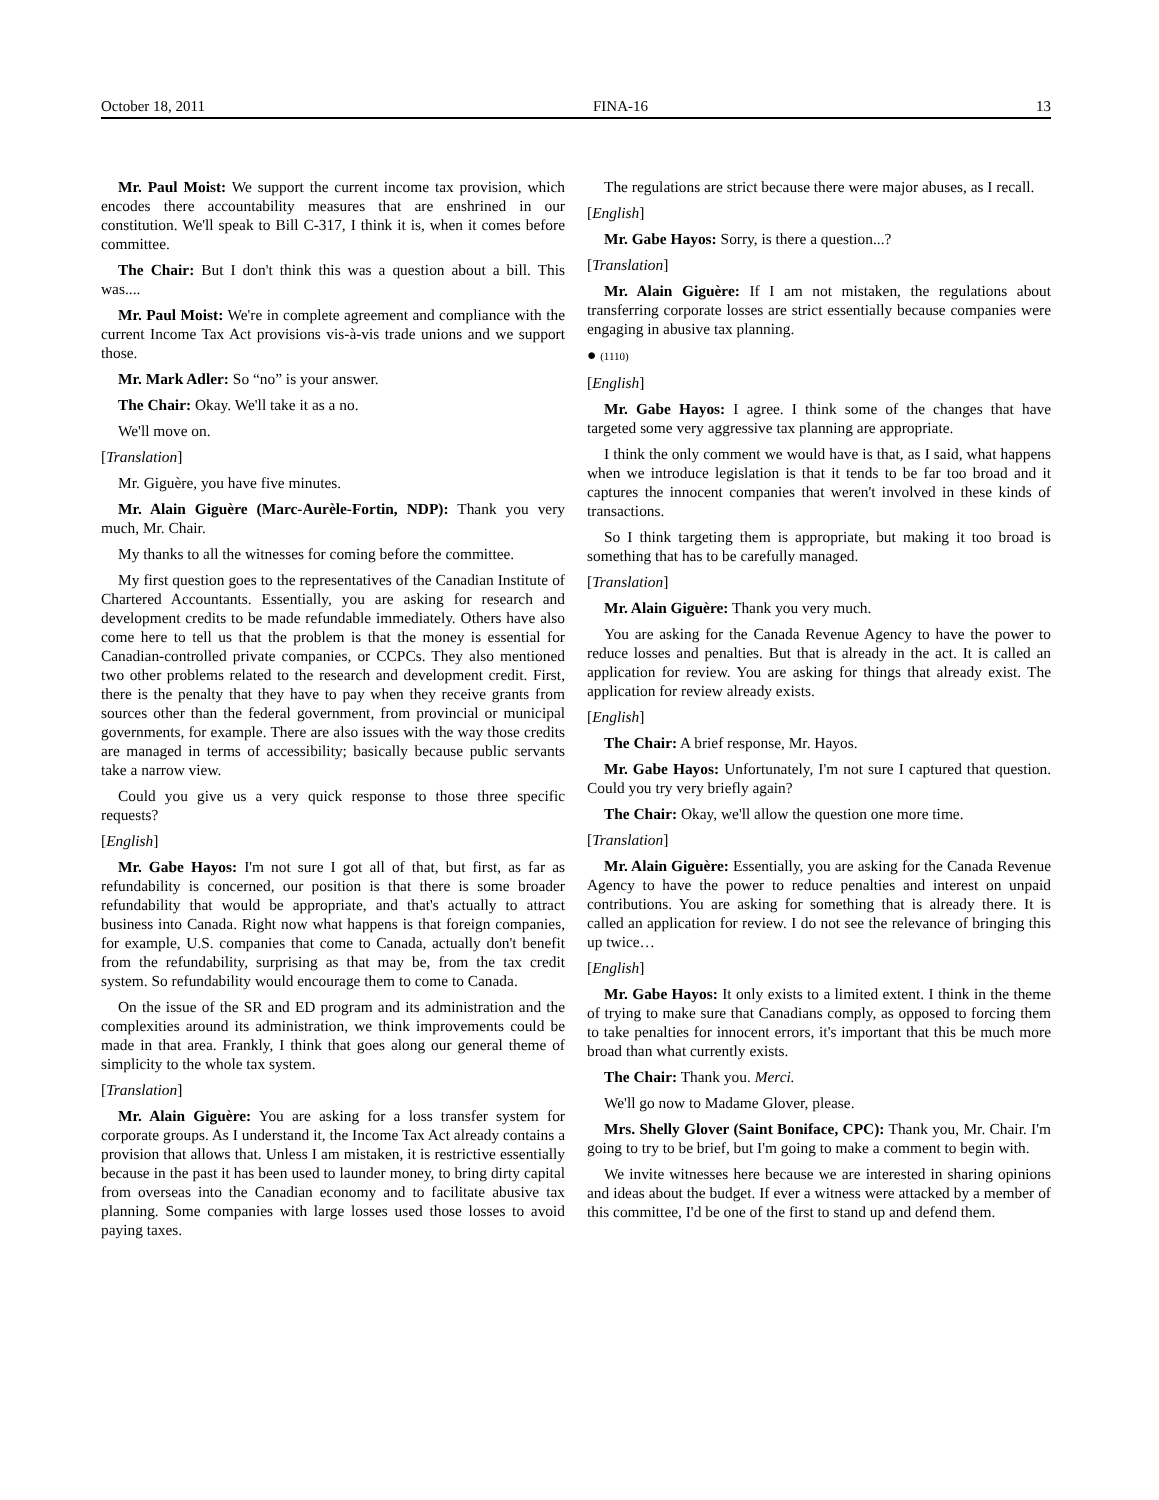October 18, 2011 FINA-16 13
Mr. Paul Moist: We support the current income tax provision, which encodes there accountability measures that are enshrined in our constitution. We'll speak to Bill C-317, I think it is, when it comes before committee.
The Chair: But I don't think this was a question about a bill. This was....
Mr. Paul Moist: We're in complete agreement and compliance with the current Income Tax Act provisions vis-à-vis trade unions and we support those.
Mr. Mark Adler: So “no” is your answer.
The Chair: Okay. We'll take it as a no.
We'll move on.
[Translation]
Mr. Giguère, you have five minutes.
Mr. Alain Giguère (Marc-Aurèle-Fortin, NDP): Thank you very much, Mr. Chair.
My thanks to all the witnesses for coming before the committee.
My first question goes to the representatives of the Canadian Institute of Chartered Accountants. Essentially, you are asking for research and development credits to be made refundable immediately. Others have also come here to tell us that the problem is that the money is essential for Canadian-controlled private companies, or CCPCs. They also mentioned two other problems related to the research and development credit. First, there is the penalty that they have to pay when they receive grants from sources other than the federal government, from provincial or municipal governments, for example. There are also issues with the way those credits are managed in terms of accessibility; basically because public servants take a narrow view.
Could you give us a very quick response to those three specific requests?
[English]
Mr. Gabe Hayos: I'm not sure I got all of that, but first, as far as refundability is concerned, our position is that there is some broader refundability that would be appropriate, and that's actually to attract business into Canada. Right now what happens is that foreign companies, for example, U.S. companies that come to Canada, actually don't benefit from the refundability, surprising as that may be, from the tax credit system. So refundability would encourage them to come to Canada.
On the issue of the SR and ED program and its administration and the complexities around its administration, we think improvements could be made in that area. Frankly, I think that goes along our general theme of simplicity to the whole tax system.
[Translation]
Mr. Alain Giguère: You are asking for a loss transfer system for corporate groups. As I understand it, the Income Tax Act already contains a provision that allows that. Unless I am mistaken, it is restrictive essentially because in the past it has been used to launder money, to bring dirty capital from overseas into the Canadian economy and to facilitate abusive tax planning. Some companies with large losses used those losses to avoid paying taxes.
The regulations are strict because there were major abuses, as I recall.
[English]
Mr. Gabe Hayos: Sorry, is there a question...?
[Translation]
Mr. Alain Giguère: If I am not mistaken, the regulations about transferring corporate losses are strict essentially because companies were engaging in abusive tax planning.
● (1110)
[English]
Mr. Gabe Hayos: I agree. I think some of the changes that have targeted some very aggressive tax planning are appropriate.
I think the only comment we would have is that, as I said, what happens when we introduce legislation is that it tends to be far too broad and it captures the innocent companies that weren't involved in these kinds of transactions.
So I think targeting them is appropriate, but making it too broad is something that has to be carefully managed.
[Translation]
Mr. Alain Giguère: Thank you very much.
You are asking for the Canada Revenue Agency to have the power to reduce losses and penalties. But that is already in the act. It is called an application for review. You are asking for things that already exist. The application for review already exists.
[English]
The Chair: A brief response, Mr. Hayos.
Mr. Gabe Hayos: Unfortunately, I'm not sure I captured that question. Could you try very briefly again?
The Chair: Okay, we'll allow the question one more time.
[Translation]
Mr. Alain Giguère: Essentially, you are asking for the Canada Revenue Agency to have the power to reduce penalties and interest on unpaid contributions. You are asking for something that is already there. It is called an application for review. I do not see the relevance of bringing this up twice…
[English]
Mr. Gabe Hayos: It only exists to a limited extent. I think in the theme of trying to make sure that Canadians comply, as opposed to forcing them to take penalties for innocent errors, it's important that this be much more broad than what currently exists.
The Chair: Thank you. Merci.
We'll go now to Madame Glover, please.
Mrs. Shelly Glover (Saint Boniface, CPC): Thank you, Mr. Chair. I'm going to try to be brief, but I'm going to make a comment to begin with.
We invite witnesses here because we are interested in sharing opinions and ideas about the budget. If ever a witness were attacked by a member of this committee, I'd be one of the first to stand up and defend them.